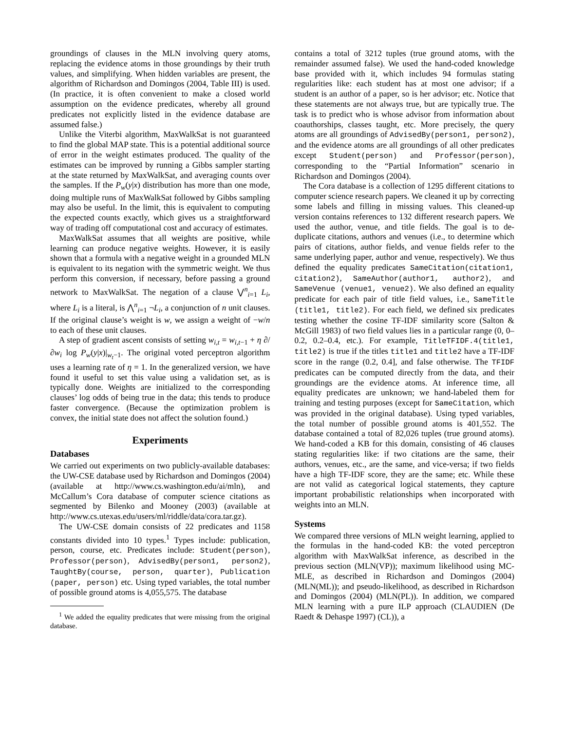groundings of clauses in the MLN involving query atoms, replacing the evidence atoms in those groundings by their truth values, and simplifying. When hidden variables are present, the algorithm of Richardson and Domingos (2004, Table III) is used. (In practice, it is often convenient to make a closed world assumption on the evidence predicates, whereby all ground predicates not explicitly listed in the evidence database are assumed false.)
Unlike the Viterbi algorithm, MaxWalkSat is not guaranteed to find the global MAP state. This is a potential additional source of error in the weight estimates produced. The quality of the estimates can be improved by running a Gibbs sampler starting at the state returned by MaxWalkSat, and averaging counts over the samples. If the P<sub>w</sub>(y|x) distribution has more than one mode, doing multiple runs of MaxWalkSat followed by Gibbs sampling may also be useful. In the limit, this is equivalent to computing the expected counts exactly, which gives us a straightforward way of trading off computational cost and accuracy of estimates.
MaxWalkSat assumes that all weights are positive, while learning can produce negative weights. However, it is easily shown that a formula with a negative weight in a grounded MLN is equivalent to its negation with the symmetric weight. We thus perform this conversion, if necessary, before passing a ground network to MaxWalkSat. The negation of a clause ⋁<sup>n</sup><sub>i=1</sub> L<sub>i</sub>, where L<sub>i</sub> is a literal, is ⋀<sup>n</sup><sub>i=1</sub> ¬L<sub>i</sub>, a conjunction of n unit clauses. If the original clause’s weight is w, we assign a weight of −w/n to each of these unit clauses.
A step of gradient ascent consists of setting w<sub>i,t</sub> = w<sub>i,t</sub><sub>−1</sub> + η ∂/∂w<sub>i</sub> log P<sub>w</sub>(y|x)|<sub>w<sub>t</sub>−1</sub>. The original voted perceptron algorithm uses a learning rate of η = 1. In the generalized version, we have found it useful to set this value using a validation set, as is typically done. Weights are initialized to the corresponding clauses’ log odds of being true in the data; this tends to produce faster convergence. (Because the optimization problem is convex, the initial state does not affect the solution found.)
Experiments
Databases
We carried out experiments on two publicly-available databases: the UW-CSE database used by Richardson and Domingos (2004) (available at http://www.cs.washington.edu/ai/mln), and McCallum’s Cora database of computer science citations as segmented by Bilenko and Mooney (2003) (available at http://www.cs.utexas.edu/users/ml/riddle/data/cora.tar.gz).
The UW-CSE domain consists of 22 predicates and 1158 constants divided into 10 types.<sup>1</sup> Types include: publication, person, course, etc. Predicates include: Student(person), Professor(person), AdvisedBy(person1, person2), TaughtBy(course, person, quarter), Publication (paper, person) etc. Using typed variables, the total number of possible ground atoms is 4,055,575. The database
<sup>1</sup> We added the equality predicates that were missing from the original database.
contains a total of 3212 tuples (true ground atoms, with the remainder assumed false). We used the hand-coded knowledge base provided with it, which includes 94 formulas stating regularities like: each student has at most one advisor; if a student is an author of a paper, so is her advisor; etc. Notice that these statements are not always true, but are typically true. The task is to predict who is whose advisor from information about coauthorships, classes taught, etc. More precisely, the query atoms are all groundings of AdvisedBy(person1, person2), and the evidence atoms are all groundings of all other predicates except Student(person) and Professor(person), corresponding to the “Partial Information” scenario in Richardson and Domingos (2004).
The Cora database is a collection of 1295 different citations to computer science research papers. We cleaned it up by correcting some labels and filling in missing values. This cleaned-up version contains references to 132 different research papers. We used the author, venue, and title fields. The goal is to de-duplicate citations, authors and venues (i.e., to determine which pairs of citations, author fields, and venue fields refer to the same underlying paper, author and venue, respectively). We thus defined the equality predicates SameCitation(citation1, citation2), SameAuthor(author1, author2), and SameVenue (venue1, venue2). We also defined an equality predicate for each pair of title field values, i.e., SameTitle (title1, title2). For each field, we defined six predicates testing whether the cosine TF-IDF similarity score (Salton & McGill 1983) of two field values lies in a particular range (0, 0–0.2, 0.2–0.4, etc.). For example, TitleTFIDF.4(title1, title2) is true if the titles title1 and title2 have a TF-IDF score in the range (0.2, 0.4], and false otherwise. The TFIDF predicates can be computed directly from the data, and their groundings are the evidence atoms. At inference time, all equality predicates are unknown; we hand-labeled them for training and testing purposes (except for SameCitation, which was provided in the original database). Using typed variables, the total number of possible ground atoms is 401,552. The database contained a total of 82,026 tuples (true ground atoms). We hand-coded a KB for this domain, consisting of 46 clauses stating regularities like: if two citations are the same, their authors, venues, etc., are the same, and vice-versa; if two fields have a high TF-IDF score, they are the same; etc. While these are not valid as categorical logical statements, they capture important probabilistic relationships when incorporated with weights into an MLN.
Systems
We compared three versions of MLN weight learning, applied to the formulas in the hand-coded KB: the voted perceptron algorithm with MaxWalkSat inference, as described in the previous section (MLN(VP)); maximum likelihood using MC-MLE, as described in Richardson and Domingos (2004) (MLN(ML)); and pseudo-likelihood, as described in Richardson and Domingos (2004) (MLN(PL)). In addition, we compared MLN learning with a pure ILP approach (CLAUDIEN (De Raedt & Dehaspe 1997) (CL)), a